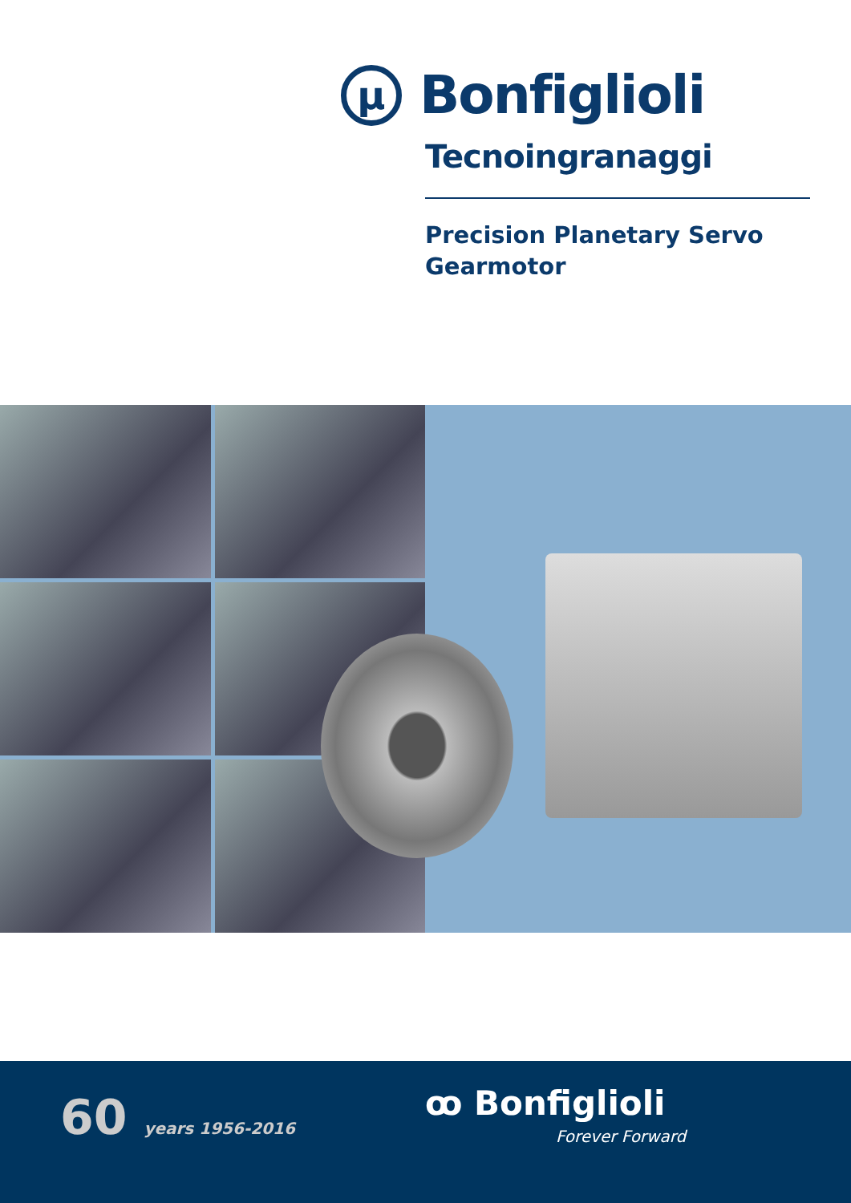μ
Bonfiglioli
Tecnoingranaggi
Precision Planetary Servo
Gearmotor
60 years 1956-2016 ꝏ Bonfiglioli
Forever Forward